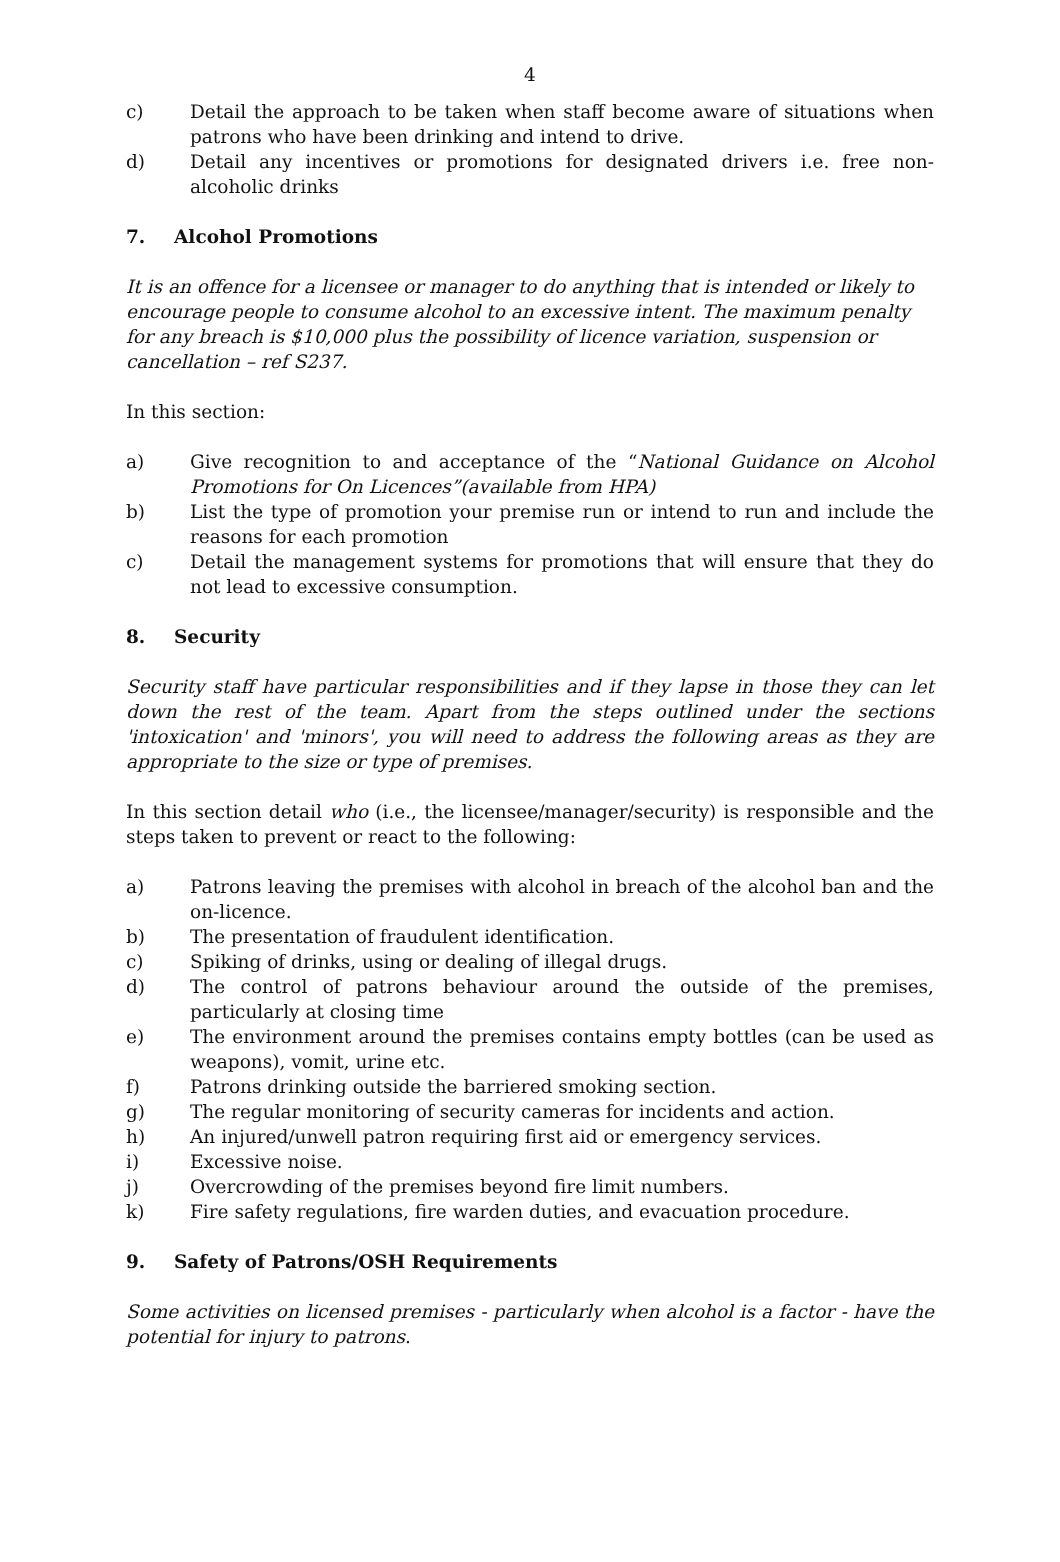4
c) Detail the approach to be taken when staff become aware of situations when patrons who have been drinking and intend to drive.
d) Detail any incentives or promotions for designated drivers i.e. free non-alcoholic drinks
7. Alcohol Promotions
It is an offence for a licensee or manager to do anything that is intended or likely to encourage people to consume alcohol to an excessive intent. The maximum penalty for any breach is $10,000 plus the possibility of licence variation, suspension or cancellation – ref S237.
In this section:
a) Give recognition to and acceptance of the “National Guidance on Alcohol Promotions for On Licences”(available from HPA)
b) List the type of promotion your premise run or intend to run and include the reasons for each promotion
c) Detail the management systems for promotions that will ensure that they do not lead to excessive consumption.
8. Security
Security staff have particular responsibilities and if they lapse in those they can let down the rest of the team. Apart from the steps outlined under the sections 'intoxication' and 'minors', you will need to address the following areas as they are appropriate to the size or type of premises.
In this section detail who (i.e., the licensee/manager/security) is responsible and the steps taken to prevent or react to the following:
a) Patrons leaving the premises with alcohol in breach of the alcohol ban and the on-licence.
b) The presentation of fraudulent identification.
c) Spiking of drinks, using or dealing of illegal drugs.
d) The control of patrons behaviour around the outside of the premises, particularly at closing time
e) The environment around the premises contains empty bottles (can be used as weapons), vomit, urine etc.
f) Patrons drinking outside the barriered smoking section.
g) The regular monitoring of security cameras for incidents and action.
h) An injured/unwell patron requiring first aid or emergency services.
i) Excessive noise.
j) Overcrowding of the premises beyond fire limit numbers.
k) Fire safety regulations, fire warden duties, and evacuation procedure.
9. Safety of Patrons/OSH Requirements
Some activities on licensed premises - particularly when alcohol is a factor - have the potential for injury to patrons.